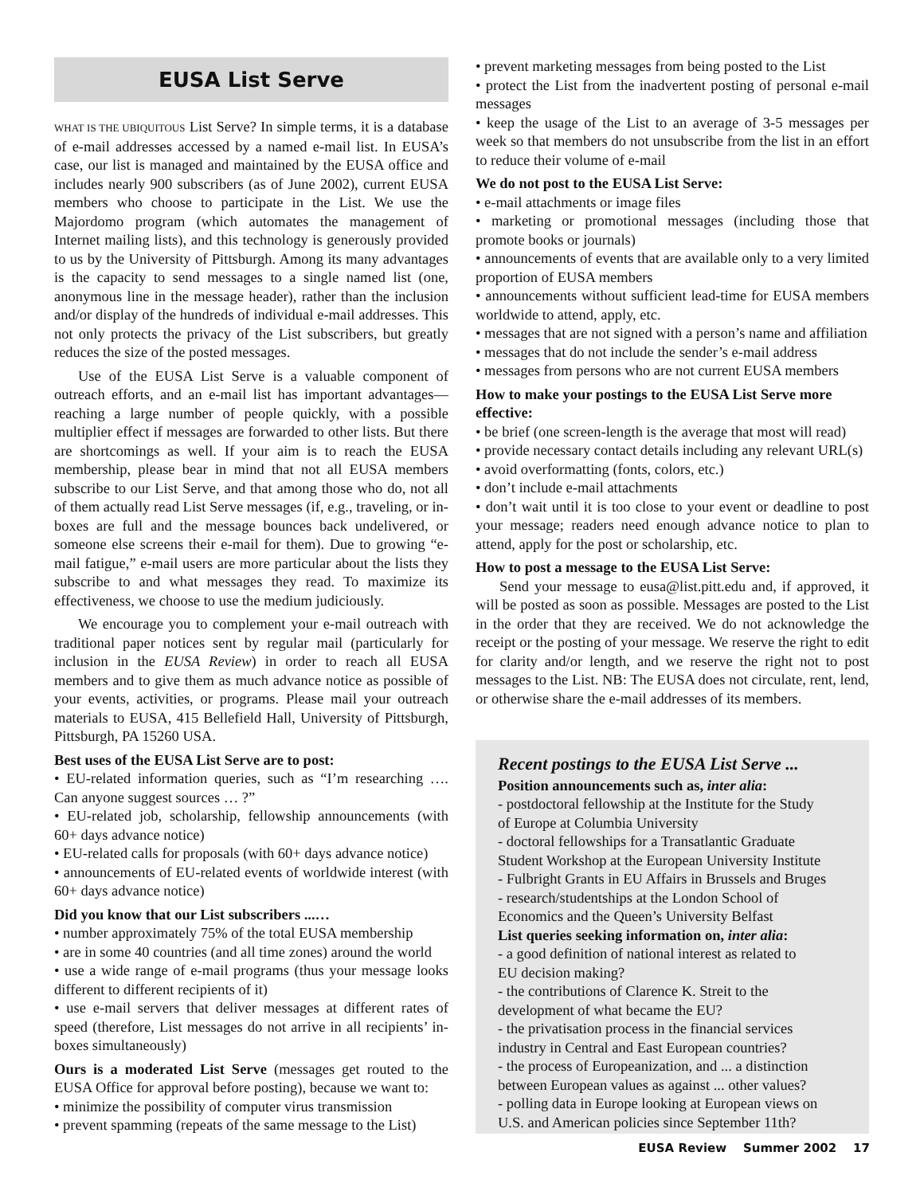EUSA List Serve
WHAT IS THE UBIQUITOUS List Serve? In simple terms, it is a database of e-mail addresses accessed by a named e-mail list. In EUSA’s case, our list is managed and maintained by the EUSA office and includes nearly 900 subscribers (as of June 2002), current EUSA members who choose to participate in the List. We use the Majordomo program (which automates the management of Internet mailing lists), and this technology is generously provided to us by the University of Pittsburgh. Among its many advantages is the capacity to send messages to a single named list (one, anonymous line in the message header), rather than the inclusion and/or display of the hundreds of individual e-mail addresses. This not only protects the privacy of the List subscribers, but greatly reduces the size of the posted messages.
Use of the EUSA List Serve is a valuable component of outreach efforts, and an e-mail list has important advantages—reaching a large number of people quickly, with a possible multiplier effect if messages are forwarded to other lists. But there are shortcomings as well. If your aim is to reach the EUSA membership, please bear in mind that not all EUSA members subscribe to our List Serve, and that among those who do, not all of them actually read List Serve messages (if, e.g., traveling, or in-boxes are full and the message bounces back undelivered, or someone else screens their e-mail for them). Due to growing “e-mail fatigue,” e-mail users are more particular about the lists they subscribe to and what messages they read. To maximize its effectiveness, we choose to use the medium judiciously.
We encourage you to complement your e-mail outreach with traditional paper notices sent by regular mail (particularly for inclusion in the EUSA Review) in order to reach all EUSA members and to give them as much advance notice as possible of your events, activities, or programs. Please mail your outreach materials to EUSA, 415 Bellefield Hall, University of Pittsburgh, Pittsburgh, PA 15260 USA.
Best uses of the EUSA List Serve are to post:
• EU-related information queries, such as “I’m researching …. Can anyone suggest sources … ?”
• EU-related job, scholarship, fellowship announcements (with 60+ days advance notice)
• EU-related calls for proposals (with 60+ days advance notice)
• announcements of EU-related events of worldwide interest (with 60+ days advance notice)
Did you know that our List subscribers ...…
• number approximately 75% of the total EUSA membership
• are in some 40 countries (and all time zones) around the world
• use a wide range of e-mail programs (thus your message looks different to different recipients of it)
• use e-mail servers that deliver messages at different rates of speed (therefore, List messages do not arrive in all recipients’ in-boxes simultaneously)
Ours is a moderated List Serve (messages get routed to the EUSA Office for approval before posting), because we want to:
• minimize the possibility of computer virus transmission
• prevent spamming (repeats of the same message to the List)
• prevent marketing messages from being posted to the List
• protect the List from the inadvertent posting of personal e-mail messages
• keep the usage of the List to an average of 3-5 messages per week so that members do not unsubscribe from the list in an effort to reduce their volume of e-mail
We do not post to the EUSA List Serve:
• e-mail attachments or image files
• marketing or promotional messages (including those that promote books or journals)
• announcements of events that are available only to a very limited proportion of EUSA members
• announcements without sufficient lead-time for EUSA members worldwide to attend, apply, etc.
• messages that are not signed with a person’s name and affiliation
• messages that do not include the sender’s e-mail address
• messages from persons who are not current EUSA members
How to make your postings to the EUSA List Serve more effective:
• be brief (one screen-length is the average that most will read)
• provide necessary contact details including any relevant URL(s)
• avoid overformatting (fonts, colors, etc.)
• don’t include e-mail attachments
• don’t wait until it is too close to your event or deadline to post your message; readers need enough advance notice to plan to attend, apply for the post or scholarship, etc.
How to post a message to the EUSA List Serve:
Send your message to eusa@list.pitt.edu and, if approved, it will be posted as soon as possible. Messages are posted to the List in the order that they are received. We do not acknowledge the receipt or the posting of your message. We reserve the right to edit for clarity and/or length, and we reserve the right not to post messages to the List. NB: The EUSA does not circulate, rent, lend, or otherwise share the e-mail addresses of its members.
Recent postings to the EUSA List Serve ...
Position announcements such as, inter alia:
- postdoctoral fellowship at the Institute for the Study
of Europe at Columbia University
- doctoral fellowships for a Transatlantic Graduate
Student Workshop at the European University Institute
- Fulbright Grants in EU Affairs in Brussels and Bruges
- research/studentships at the London School of
Economics and the Queen’s University Belfast
List queries seeking information on, inter alia:
- a good definition of national interest as related to
EU decision making?
- the contributions of Clarence K. Streit to the
development of what became the EU?
- the privatisation process in the financial services
industry in Central and East European countries?
- the process of Europeanization, and ... a distinction
between European values as against ... other values?
- polling data in Europe looking at European views on
U.S. and American policies since September 11th?
EUSA Review Summer 2002 17